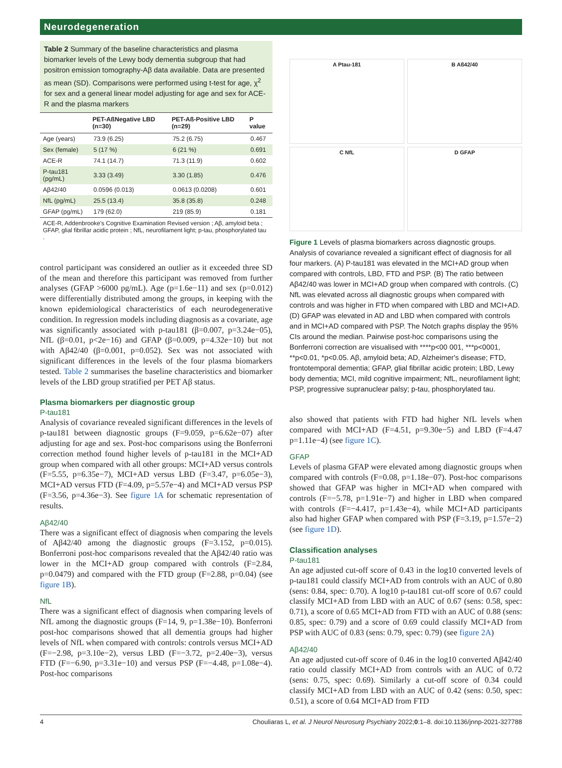Neurodegeneration
Table 2 Summary of the baseline characteristics and plasma biomarker levels of the Lewy body dementia subgroup that had positron emission tomography-Aβ data available. Data are presented as mean (SD). Comparisons were performed using t-test for age, χ<sup>2</sup> for sex and a general linear model adjusting for age and sex for ACE-R and the plasma markers
| | PET-AßNegative LBD (n=30) | PET-Aß-Positive LBD (n=29) | P value |
| --- | --- | --- | --- |
| Age (years) | 73.9 (6.25) | 75.2 (6.75) | 0.467 |
| Sex (female) | 5 (17 %) | 6 (21 %) | 0.691 |
| ACE-R | 74.1 (14.7) | 71.3 (11.9) | 0.602 |
| P-tau181 (pg/mL) | 3.33 (3.49) | 3.30 (1.85) | 0.476 |
| Aβ42/40 | 0.0596 (0.013) | 0.0613 (0.0208) | 0.601 |
| NfL (pg/mL) | 25.5 (13.4) | 35.8 (35.8) | 0.248 |
| GFAP (pg/mL) | 179 (62.0) | 219 (85.9) | 0.181 |
ACE-R, Addenbrooke's Cognitive Examination Revised version ; Aβ, amyloid beta ; GFAP, glial fibrillar acidic protein ; NfL, neurofilament light; p-tau, phosphorylated tau .
control participant was considered an outlier as it exceeded three SD of the mean and therefore this participant was removed from further analyses (GFAP >6000 pg/mL). Age (p=1.6e−11) and sex (p=0.012) were differentially distributed among the groups, in keeping with the known epidemiological characteristics of each neurodegenerative condition. In regression models including diagnosis as a covariate, age was significantly associated with p-tau181 (β=0.007, p=3.24e−05), NfL (β=0.01, p<2e−16) and GFAP (β=0.009, p=4.32e−10) but not with Aβ42/40 (β=0.001, p=0.052). Sex was not associated with significant differences in the levels of the four plasma biomarkers tested. Table 2 summarises the baseline characteristics and biomarker levels of the LBD group stratified per PET Aβ status.
Plasma biomarkers per diagnostic group
P-tau181
Analysis of covariance revealed significant differences in the levels of p-tau181 between diagnostic groups (F=9.059, p=6.62e−07) after adjusting for age and sex. Post-hoc comparisons using the Bonferroni correction method found higher levels of p-tau181 in the MCI+AD group when compared with all other groups: MCI+AD versus controls (F=5.55, p=6.35e−7), MCI+AD versus LBD (F=3.47, p=6.05e−3), MCI+AD versus FTD (F=4.09, p=5.57e−4) and MCI+AD versus PSP (F=3.56, p=4.36e−3). See figure 1A for schematic representation of results.
Aβ42/40
There was a significant effect of diagnosis when comparing the levels of Aβ42/40 among the diagnostic groups (F=3.152, p=0.015). Bonferroni post-hoc comparisons revealed that the Aβ42/40 ratio was lower in the MCI+AD group compared with controls (F=2.84, p=0.0479) and compared with the FTD group (F=2.88, p=0.04) (see figure 1B).
NfL
There was a significant effect of diagnosis when comparing levels of NfL among the diagnostic groups (F=14, 9, p=1.38e−10). Bonferroni post-hoc comparisons showed that all dementia groups had higher levels of NfL when compared with controls: controls versus MCI+AD (F=−2.98, p=3.10e−2), versus LBD (F=−3.72, p=2.40e−3), versus FTD (F=−6.90, p=3.31e−10) and versus PSP (F=−4.48, p=1.08e−4). Post-hoc comparisons
A Ptau-181
B Aß42/40
C NfL
D GFAP
Figure 1 Levels of plasma biomarkers across diagnostic groups. Analysis of covariance revealed a significant effect of diagnosis for all four markers. (A) P-tau181 was elevated in the MCI+AD group when compared with controls, LBD, FTD and PSP. (B) The ratio between Aβ42/40 was lower in MCI+AD group when compared with controls. (C) NfL was elevated across all diagnostic groups when compared with controls and was higher in FTD when compared with LBD and MCI+AD. (D) GFAP was elevated in AD and LBD when compared with controls and in MCI+AD compared with PSP. The Notch graphs display the 95% CIs around the median. Pairwise post-hoc comparisons using the Bonferroni correction are visualised with ****p<00 001, ***p<0001, **p<0.01, *p<0.05. Aβ, amyloid beta; AD, Alzheimer's disease; FTD, frontotemporal dementia; GFAP, glial fibrillar acidic protein; LBD, Lewy body dementia; MCI, mild cognitive impairment; NfL, neurofilament light; PSP, progressive supranuclear palsy; p-tau, phosphorylated tau.
also showed that patients with FTD had higher NfL levels when compared with MCI+AD (F=4.51, p=9.30e−5) and LBD (F=4.47 p=1.11e−4) (see figure 1C).
GFAP
Levels of plasma GFAP were elevated among diagnostic groups when compared with controls (F=0.08, p=1.18e−07). Post-hoc comparisons showed that GFAP was higher in MCI+AD when compared with controls (F=−5.78, p=1.91e−7) and higher in LBD when compared with controls (F=−4.417, p=1.43e−4), while MCI+AD participants also had higher GFAP when compared with PSP (F=3.19, p=1.57e−2) (see figure 1D).
Classification analyses
P-tau181
An age adjusted cut-off score of 0.43 in the log10 converted levels of p-tau181 could classify MCI+AD from controls with an AUC of 0.80 (sens: 0.84, spec: 0.70). A log10 p-tau181 cut-off score of 0.67 could classify MCI+AD from LBD with an AUC of 0.67 (sens: 0.58, spec: 0.71), a score of 0.65 MCI+AD from FTD with an AUC of 0.88 (sens: 0.85, spec: 0.79) and a score of 0.69 could classify MCI+AD from PSP with AUC of 0.83 (sens: 0.79, spec: 0.79) (see figure 2A)
Aβ42/40
An age adjusted cut-off score of 0.46 in the log10 converted Aβ42/40 ratio could classify MCI+AD from controls with an AUC of 0.72 (sens: 0.75, spec: 0.69). Similarly a cut-off score of 0.34 could classify MCI+AD from LBD with an AUC of 0.42 (sens: 0.50, spec: 0.51), a score of 0.64 MCI+AD from FTD
4 Chouliaras L, et al. J Neurol Neurosurg Psychiatry 2022;0:1–8. doi:10.1136/jnnp-2021-327788